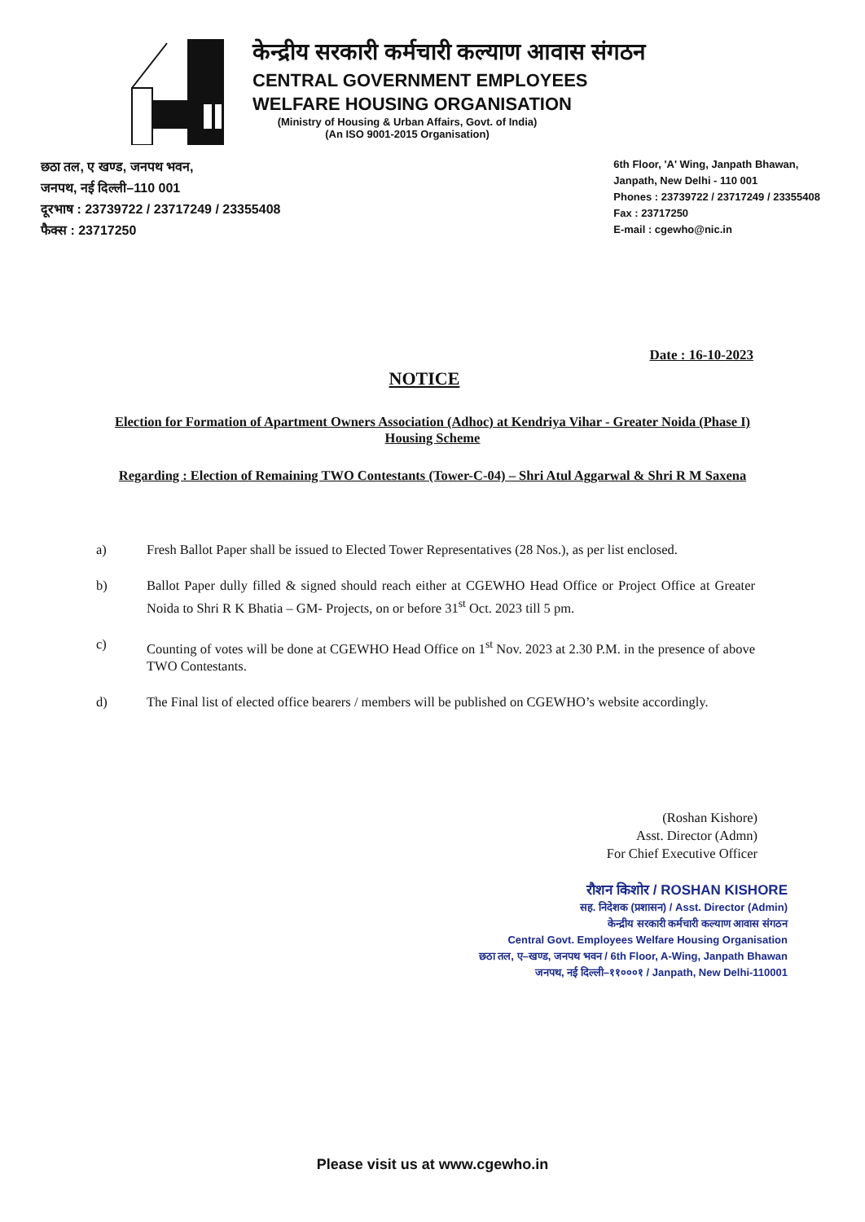केन्द्रीय सरकारी कर्मचारी कल्याण आवास संगठन
CENTRAL GOVERNMENT EMPLOYEES
WELFARE HOUSING ORGANISATION
(Ministry of Housing & Urban Affairs, Govt. of India)
(An ISO 9001-2015 Organisation)
छठा तल, ए खण्ड, जनपथ भवन,
जनपथ, नई दिल्ली–110 001
दूरभाष : 23739722 / 23717249 / 23355408
फैक्स : 23717250
6th Floor, 'A' Wing, Janpath Bhawan,
Janpath, New Delhi - 110 001
Phones : 23739722 / 23717249 / 23355408
Fax : 23717250
E-mail : cgewho@nic.in
Date : 16-10-2023
NOTICE
Election for Formation of Apartment Owners Association (Adhoc) at Kendriya Vihar - Greater Noida (Phase I) Housing Scheme
Regarding : Election of Remaining TWO Contestants (Tower-C-04) – Shri Atul Aggarwal & Shri R M Saxena
a) Fresh Ballot Paper shall be issued to Elected Tower Representatives (28 Nos.), as per list enclosed.
b) Ballot Paper dully filled & signed should reach either at CGEWHO Head Office or Project Office at Greater Noida to Shri R K Bhatia – GM- Projects, on or before 31<sup>st</sup> Oct. 2023 till 5 pm.
c) Counting of votes will be done at CGEWHO Head Office on 1<sup>st</sup> Nov. 2023 at 2.30 P.M. in the presence of above TWO Contestants.
d) The Final list of elected office bearers / members will be published on CGEWHO’s website accordingly.
(Roshan Kishore)
Asst. Director (Admn)
For Chief Executive Officer
रौशन किशोर / ROSHAN KISHORE
सह. निदेशक (प्रशासन) / Asst. Director (Admin)
केन्द्रीय सरकारी कर्मचारी कल्याण आवास संगठन
Central Govt. Employees Welfare Housing Organisation
छठा तल, ए–खण्ड, जनपथ भवन / 6th Floor, A-Wing, Janpath Bhawan
जनपथ, नई दिल्ली–११०००१ / Janpath, New Delhi-110001
Please visit us at www.cgewho.in